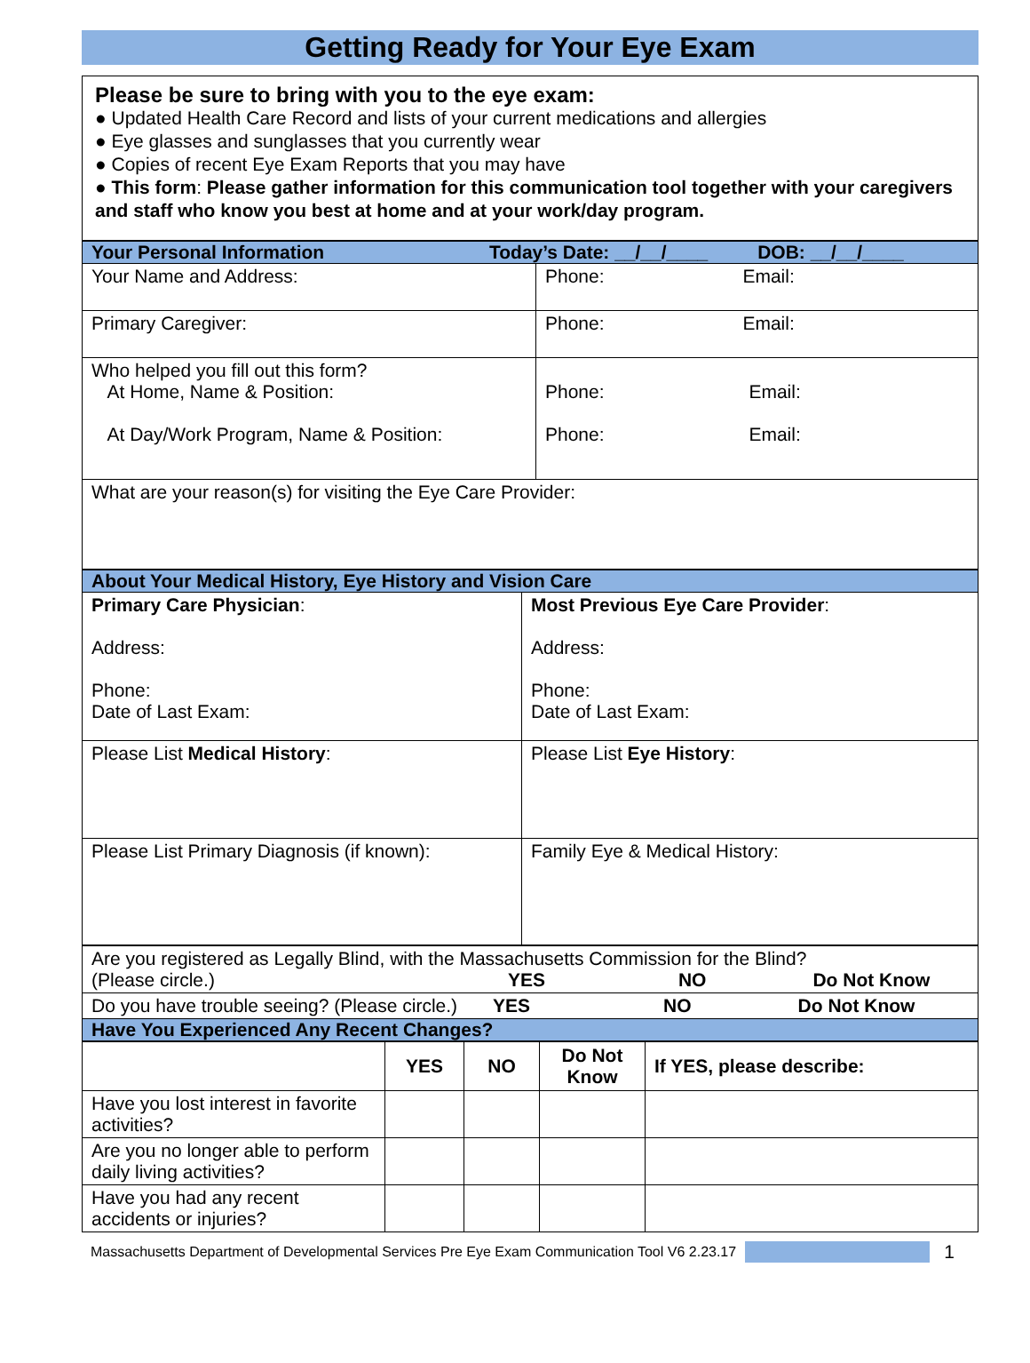Getting Ready for Your Eye Exam
Please be sure to bring with you to the eye exam:
● Updated Health Care Record and lists of your current medications and allergies
● Eye glasses and sunglasses that you currently wear
● Copies of recent Eye Exam Reports that you may have
● This form: Please gather information for this communication tool together with your caregivers and staff who know you best at home and at your work/day program.
| Your Personal Information Today’s Date: __/__/____ DOB: __/__/____ | |
| Your Name and Address: | Phone: Email: |
| Primary Caregiver: | Phone: Email: |
| Who helped you fill out this form? At Home, Name & Position: At Day/Work Program, Name & Position: | Phone: Email: Phone: Email: |
| What are your reason(s) for visiting the Eye Care Provider: | |
| About Your Medical History, Eye History and Vision Care | |
| Primary Care Physician : Address: Phone: Date of Last Exam: | Most Previous Eye Care Provider : Address: Phone: Date of Last Exam: |
| Please List Medical History : | Please List Eye History : |
| Please List Primary Diagnosis (if known): | Family Eye & Medical History: |
| Are you registered as Legally Blind, with the Massachusetts Commission for the Blind? (Please circle.) YES NO Do Not Know |
| Do you have trouble seeing? (Please circle.) YES NO Do Not Know |
| Have You Experienced Any Recent Changes? |
| | YES | NO | Do Not Know | If YES, please describe: |
| --- | --- | --- | --- | --- |
| Have you lost interest in favorite activities? | | | | |
| Are you no longer able to perform daily living activities? | | | | |
| Have you had any recent accidents or injuries? | | | | |
Massachusetts Department of Developmental Services Pre Eye Exam Communication Tool V6 2.23.17
1